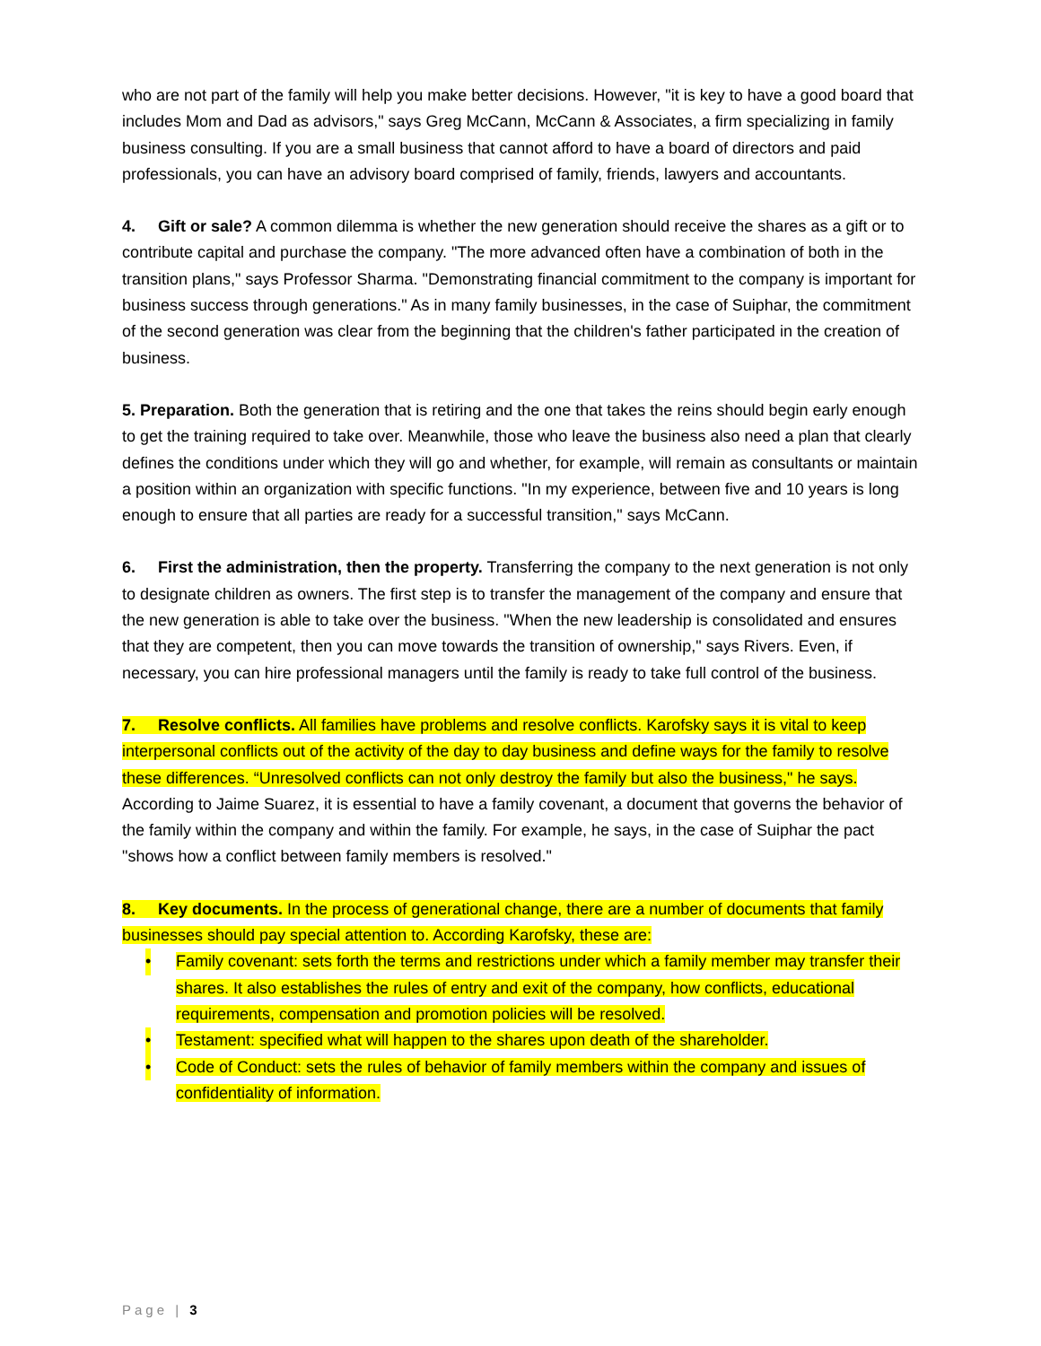who are not part of the family will help you make better decisions. However, "it is key to have a good board that includes Mom and Dad as advisors," says Greg McCann, McCann & Associates, a firm specializing in family business consulting. If you are a small business that cannot afford to have a board of directors and paid professionals, you can have an advisory board comprised of family, friends, lawyers and accountants.
4. Gift or sale? A common dilemma is whether the new generation should receive the shares as a gift or to contribute capital and purchase the company. "The more advanced often have a combination of both in the transition plans," says Professor Sharma. "Demonstrating financial commitment to the company is important for business success through generations." As in many family businesses, in the case of Suiphar, the commitment of the second generation was clear from the beginning that the children's father participated in the creation of business.
5. Preparation. Both the generation that is retiring and the one that takes the reins should begin early enough to get the training required to take over. Meanwhile, those who leave the business also need a plan that clearly defines the conditions under which they will go and whether, for example, will remain as consultants or maintain a position within an organization with specific functions. "In my experience, between five and 10 years is long enough to ensure that all parties are ready for a successful transition," says McCann.
6. First the administration, then the property. Transferring the company to the next generation is not only to designate children as owners. The first step is to transfer the management of the company and ensure that the new generation is able to take over the business. "When the new leadership is consolidated and ensures that they are competent, then you can move towards the transition of ownership," says Rivers. Even, if necessary, you can hire professional managers until the family is ready to take full control of the business.
7. Resolve conflicts. All families have problems and resolve conflicts. Karofsky says it is vital to keep interpersonal conflicts out of the activity of the day to day business and define ways for the family to resolve these differences. “Unresolved conflicts can not only destroy the family but also the business," he says. According to Jaime Suarez, it is essential to have a family covenant, a document that governs the behavior of the family within the company and within the family. For example, he says, in the case of Suiphar the pact "shows how a conflict between family members is resolved."
8. Key documents. In the process of generational change, there are a number of documents that family businesses should pay special attention to. According Karofsky, these are:
• Family covenant: sets forth the terms and restrictions under which a family member may transfer their shares. It also establishes the rules of entry and exit of the company, how conflicts, educational requirements, compensation and promotion policies will be resolved.
• Testament: specified what will happen to the shares upon death of the shareholder.
• Code of Conduct: sets the rules of behavior of family members within the company and issues of confidentiality of information.
Page | 3